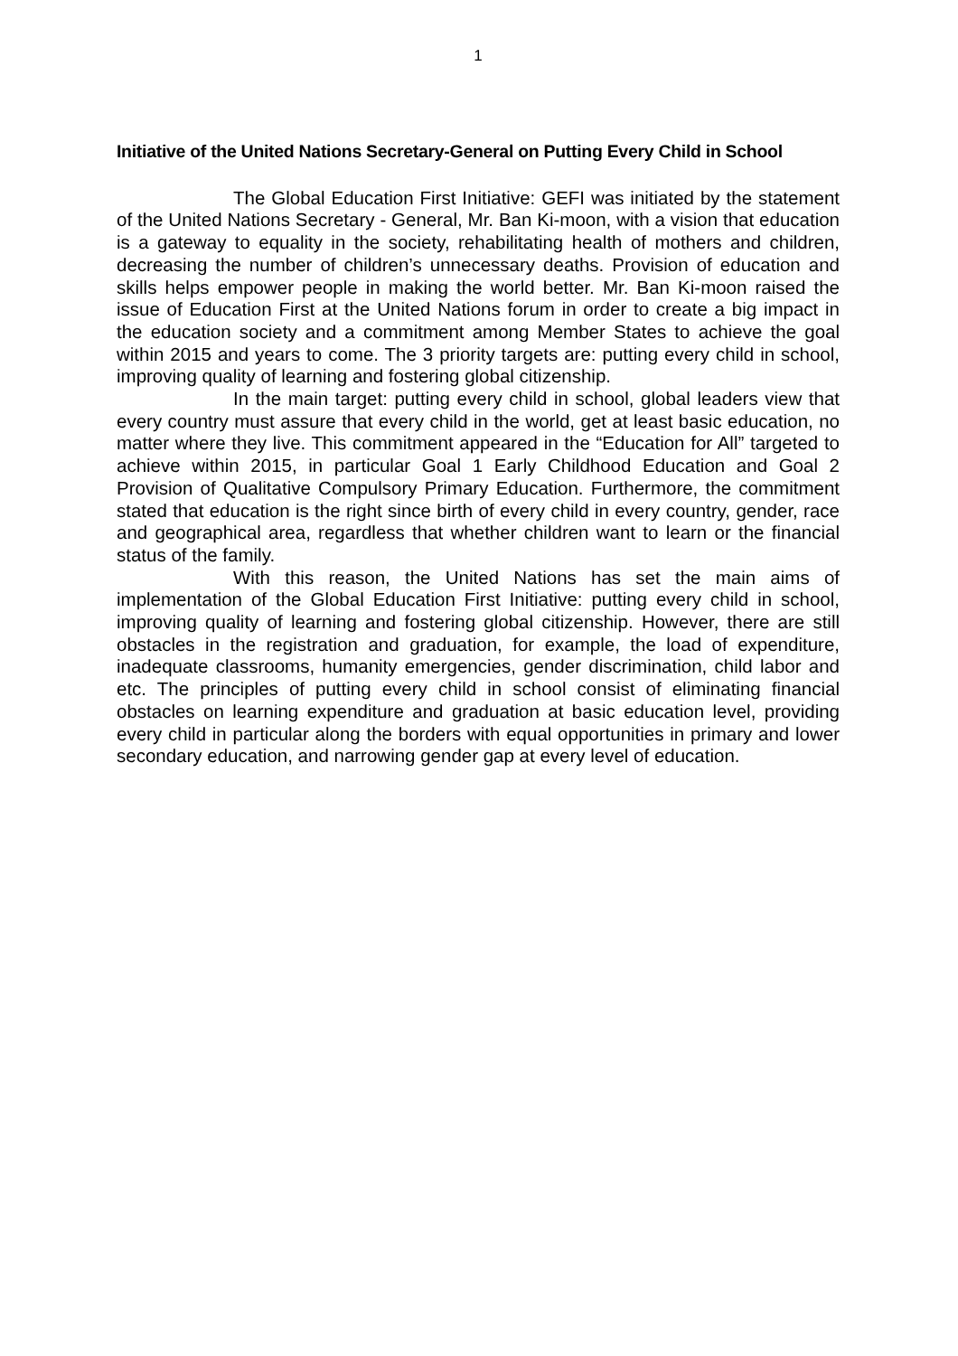1
Initiative of the United Nations Secretary-General on Putting Every Child in School
The Global Education First Initiative: GEFI was initiated by the statement of the United Nations Secretary - General, Mr. Ban Ki-moon, with a vision that education is a gateway to equality in the society, rehabilitating health of mothers and children, decreasing the number of children’s unnecessary deaths. Provision of education and skills helps empower people in making the world better. Mr. Ban Ki-moon raised the issue of Education First at the United Nations forum in order to create a big impact in the education society and a commitment among Member States to achieve the goal within 2015 and years to come. The 3 priority targets are: putting every child in school, improving quality of learning and fostering global citizenship.
In the main target: putting every child in school, global leaders view that every country must assure that every child in the world, get at least basic education, no matter where they live. This commitment appeared in the “Education for All” targeted to achieve within 2015, in particular Goal 1 Early Childhood Education and Goal 2 Provision of Qualitative Compulsory Primary Education. Furthermore, the commitment stated that education is the right since birth of every child in every country, gender, race and geographical area, regardless that whether children want to learn or the financial status of the family.
With this reason, the United Nations has set the main aims of implementation of the Global Education First Initiative: putting every child in school, improving quality of learning and fostering global citizenship. However, there are still obstacles in the registration and graduation, for example, the load of expenditure, inadequate classrooms, humanity emergencies, gender discrimination, child labor and etc. The principles of putting every child in school consist of eliminating financial obstacles on learning expenditure and graduation at basic education level, providing every child in particular along the borders with equal opportunities in primary and lower secondary education, and narrowing gender gap at every level of education.